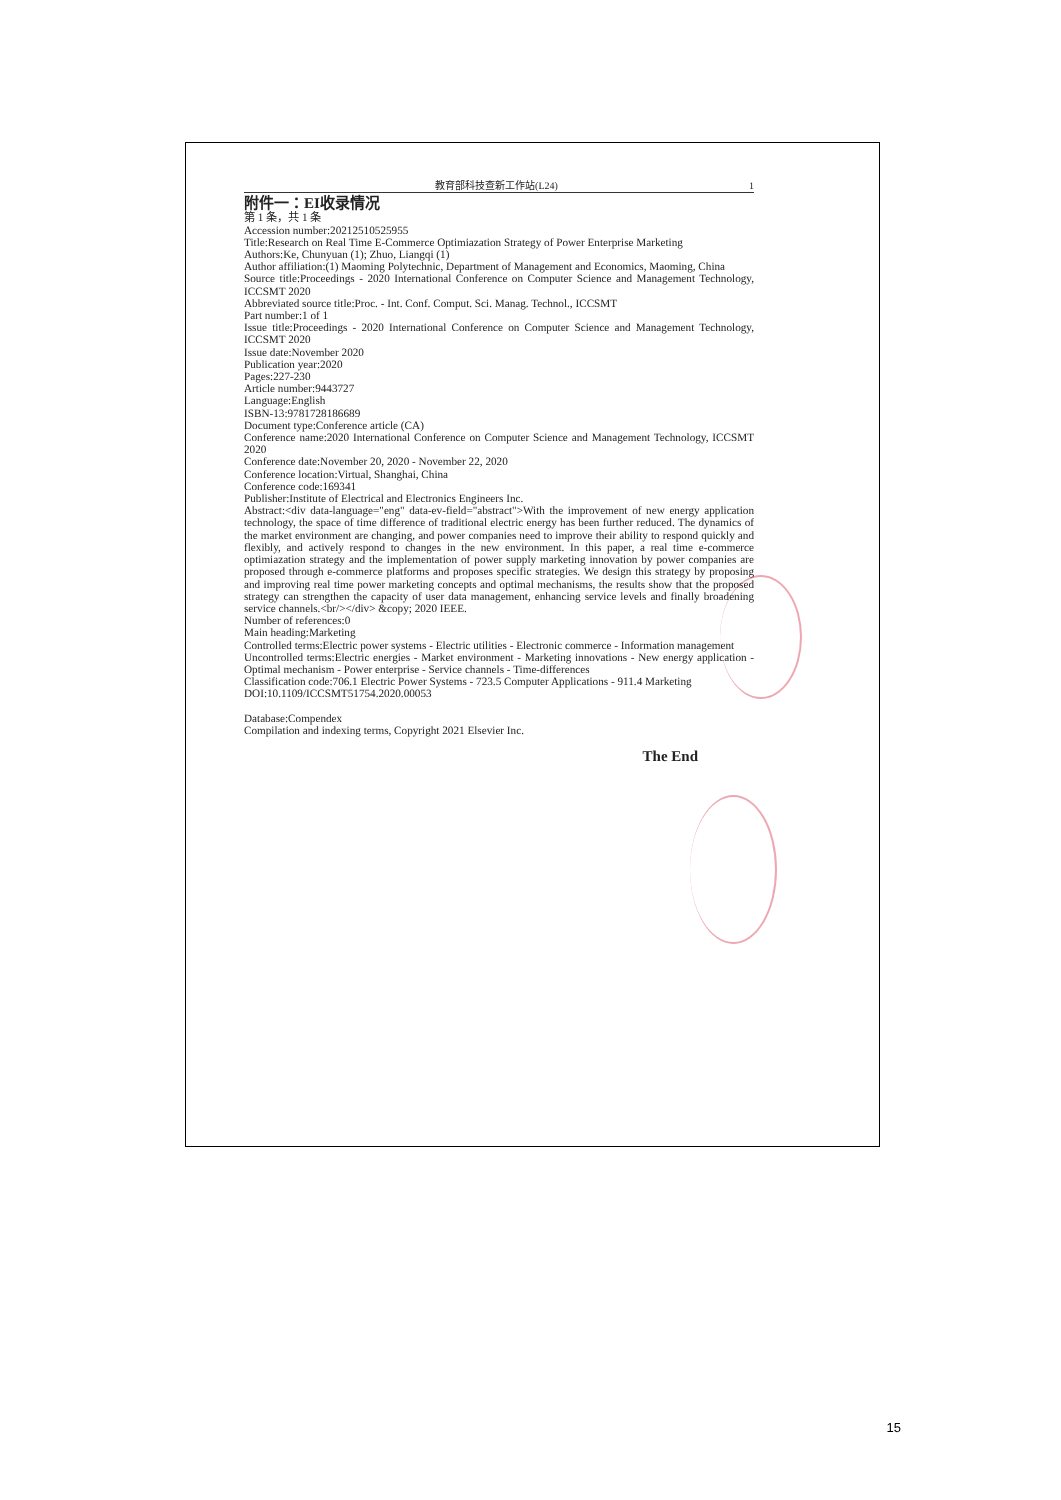教育部科技查新工作站(L24) 1
附件一：EI收录情况
第 1 条，共 1 条
Accession number:20212510525955
Title:Research on Real Time E-Commerce Optimiazation Strategy of Power Enterprise Marketing
Authors:Ke, Chunyuan (1); Zhuo, Liangqi (1)
Author affiliation:(1) Maoming Polytechnic, Department of Management and Economics, Maoming, China
Source title:Proceedings - 2020 International Conference on Computer Science and Management Technology, ICCSMT 2020
Abbreviated source title:Proc. - Int. Conf. Comput. Sci. Manag. Technol., ICCSMT
Part number:1 of 1
Issue title:Proceedings - 2020 International Conference on Computer Science and Management Technology, ICCSMT 2020
Issue date:November 2020
Publication year:2020
Pages:227-230
Article number:9443727
Language:English
ISBN-13:9781728186689
Document type:Conference article (CA)
Conference name:2020 International Conference on Computer Science and Management Technology, ICCSMT 2020
Conference date:November 20, 2020 - November 22, 2020
Conference location:Virtual, Shanghai, China
Conference code:169341
Publisher:Institute of Electrical and Electronics Engineers Inc.
Abstract:<div data-language="eng" data-ev-field="abstract">With the improvement of new energy application technology, the space of time difference of traditional electric energy has been further reduced. The dynamics of the market environment are changing, and power companies need to improve their ability to respond quickly and flexibly, and actively respond to changes in the new environment. In this paper, a real time e-commerce optimiazation strategy and the implementation of power supply marketing innovation by power companies are proposed through e-commerce platforms and proposes specific strategies. We design this strategy by proposing and improving real time power marketing concepts and optimal mechanisms, the results show that the proposed strategy can strengthen the capacity of user data management, enhancing service levels and finally broadening service channels.<br/></div> &copy; 2020 IEEE.
Number of references:0
Main heading:Marketing
Controlled terms:Electric power systems - Electric utilities - Electronic commerce - Information management
Uncontrolled terms:Electric energies - Market environment - Marketing innovations - New energy application - Optimal mechanism - Power enterprise - Service channels - Time-differences
Classification code:706.1 Electric Power Systems - 723.5 Computer Applications - 911.4 Marketing
DOI:10.1109/ICCSMT51754.2020.00053
Database:Compendex
Compilation and indexing terms, Copyright 2021 Elsevier Inc.
The End
15